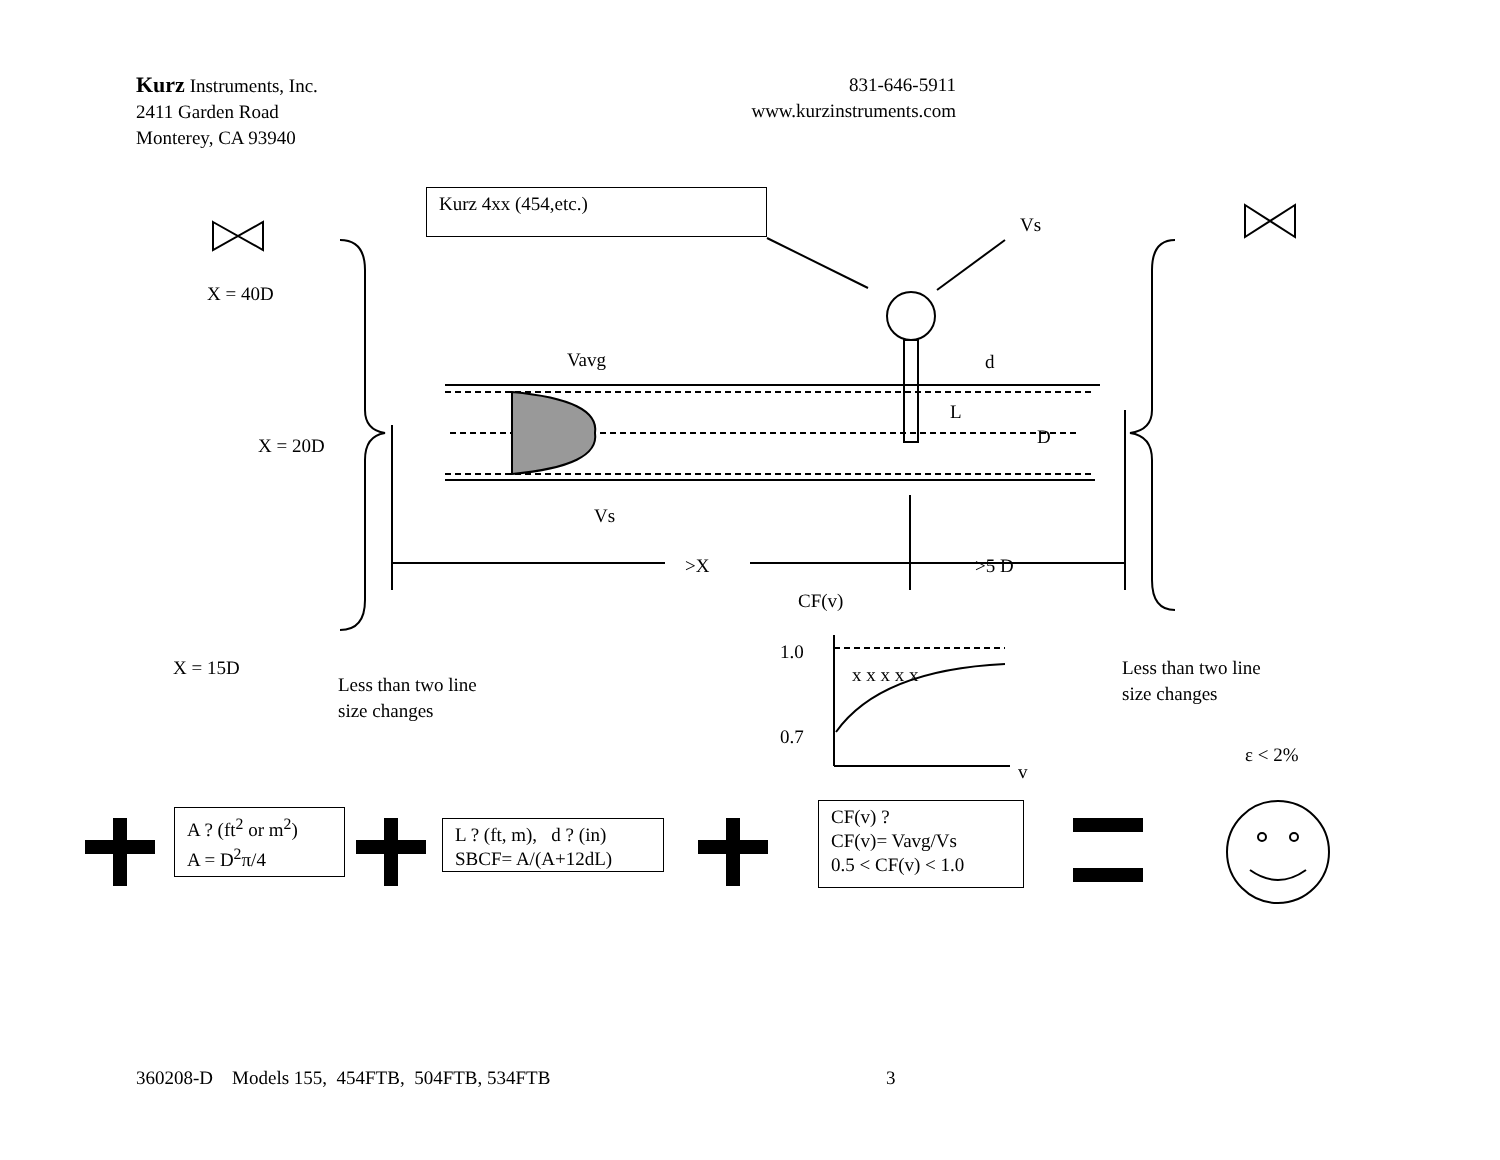Kurz Instruments, Inc.
2411 Garden Road
Monterey, CA 93940
831-646-5911
www.kurzinstruments.com
Kurz 4xx (454,etc.)
Vs
X = 40D
Vavg d
L
D
X = 20D
Vs
>X >5 D
CF(v)
1.0
X = 15D
Less than two line
size changes
x x x x x
Less than two line
size changes
0.7
ε < 2%
v
A ? (ft<sup>2</sup> or m<sup>2</sup>)
A = D<sup>2</sup>π/4
L ? (ft, m), d ? (in)
SBCF= A/(A+12dL)
CF(v) ?
CF(v)= Vavg/Vs
0.5 < CF(v) < 1.0
360208-D Models 155, 454FTB, 504FTB, 534FTB
3